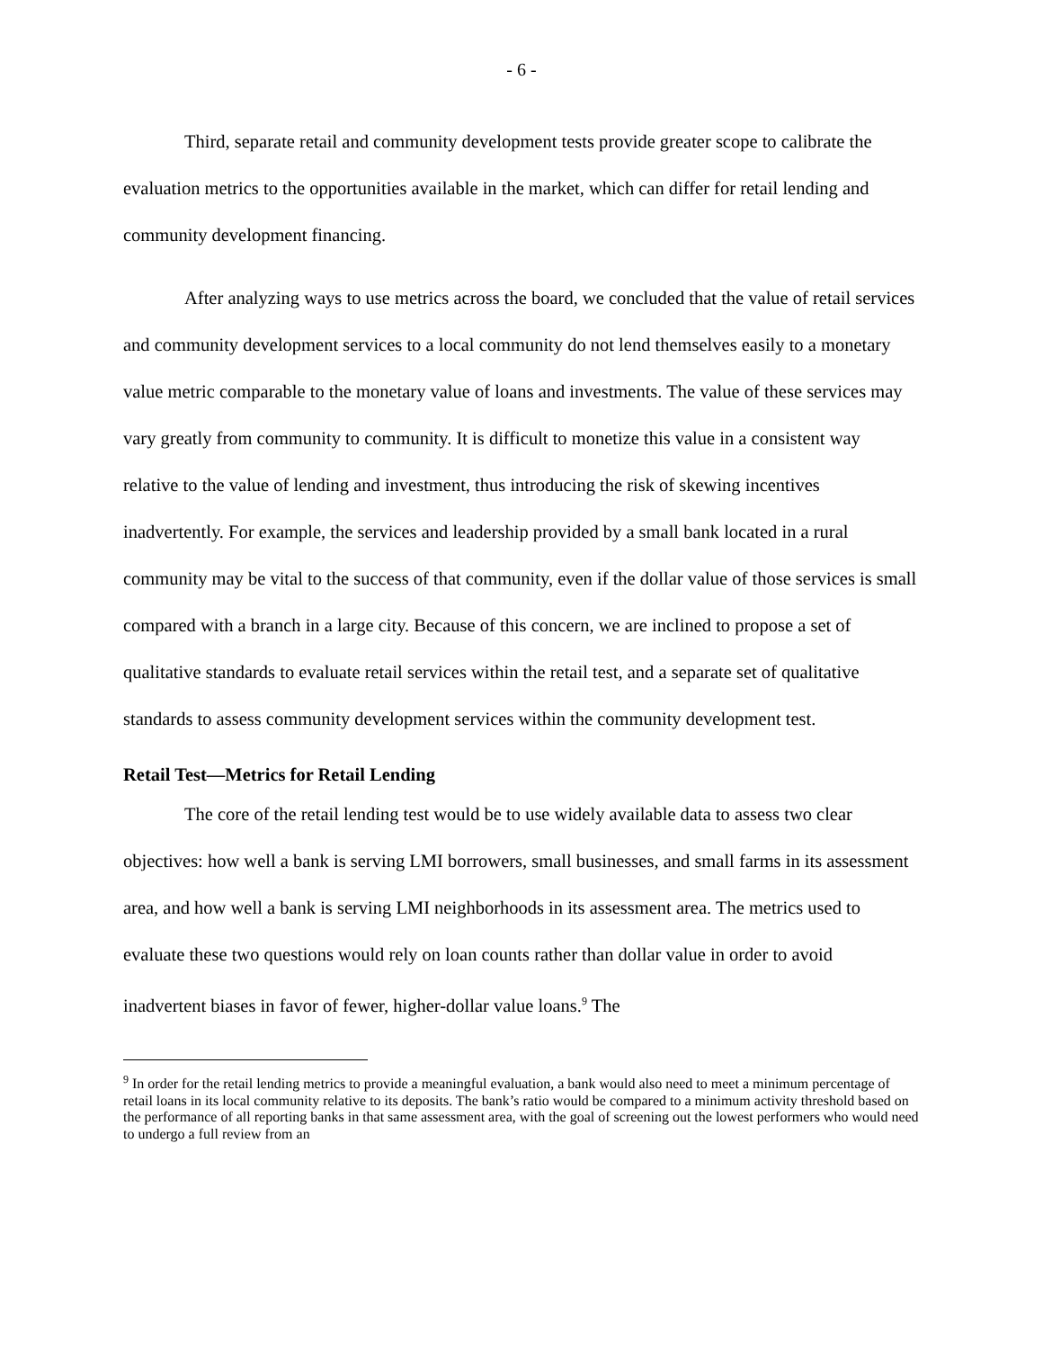- 6 -
Third, separate retail and community development tests provide greater scope to calibrate the evaluation metrics to the opportunities available in the market, which can differ for retail lending and community development financing.
After analyzing ways to use metrics across the board, we concluded that the value of retail services and community development services to a local community do not lend themselves easily to a monetary value metric comparable to the monetary value of loans and investments. The value of these services may vary greatly from community to community. It is difficult to monetize this value in a consistent way relative to the value of lending and investment, thus introducing the risk of skewing incentives inadvertently. For example, the services and leadership provided by a small bank located in a rural community may be vital to the success of that community, even if the dollar value of those services is small compared with a branch in a large city. Because of this concern, we are inclined to propose a set of qualitative standards to evaluate retail services within the retail test, and a separate set of qualitative standards to assess community development services within the community development test.
Retail Test—Metrics for Retail Lending
The core of the retail lending test would be to use widely available data to assess two clear objectives: how well a bank is serving LMI borrowers, small businesses, and small farms in its assessment area, and how well a bank is serving LMI neighborhoods in its assessment area. The metrics used to evaluate these two questions would rely on loan counts rather than dollar value in order to avoid inadvertent biases in favor of fewer, higher-dollar value loans.<sup>9</sup> The
<sup>9</sup> In order for the retail lending metrics to provide a meaningful evaluation, a bank would also need to meet a minimum percentage of retail loans in its local community relative to its deposits. The bank’s ratio would be compared to a minimum activity threshold based on the performance of all reporting banks in that same assessment area, with the goal of screening out the lowest performers who would need to undergo a full review from an